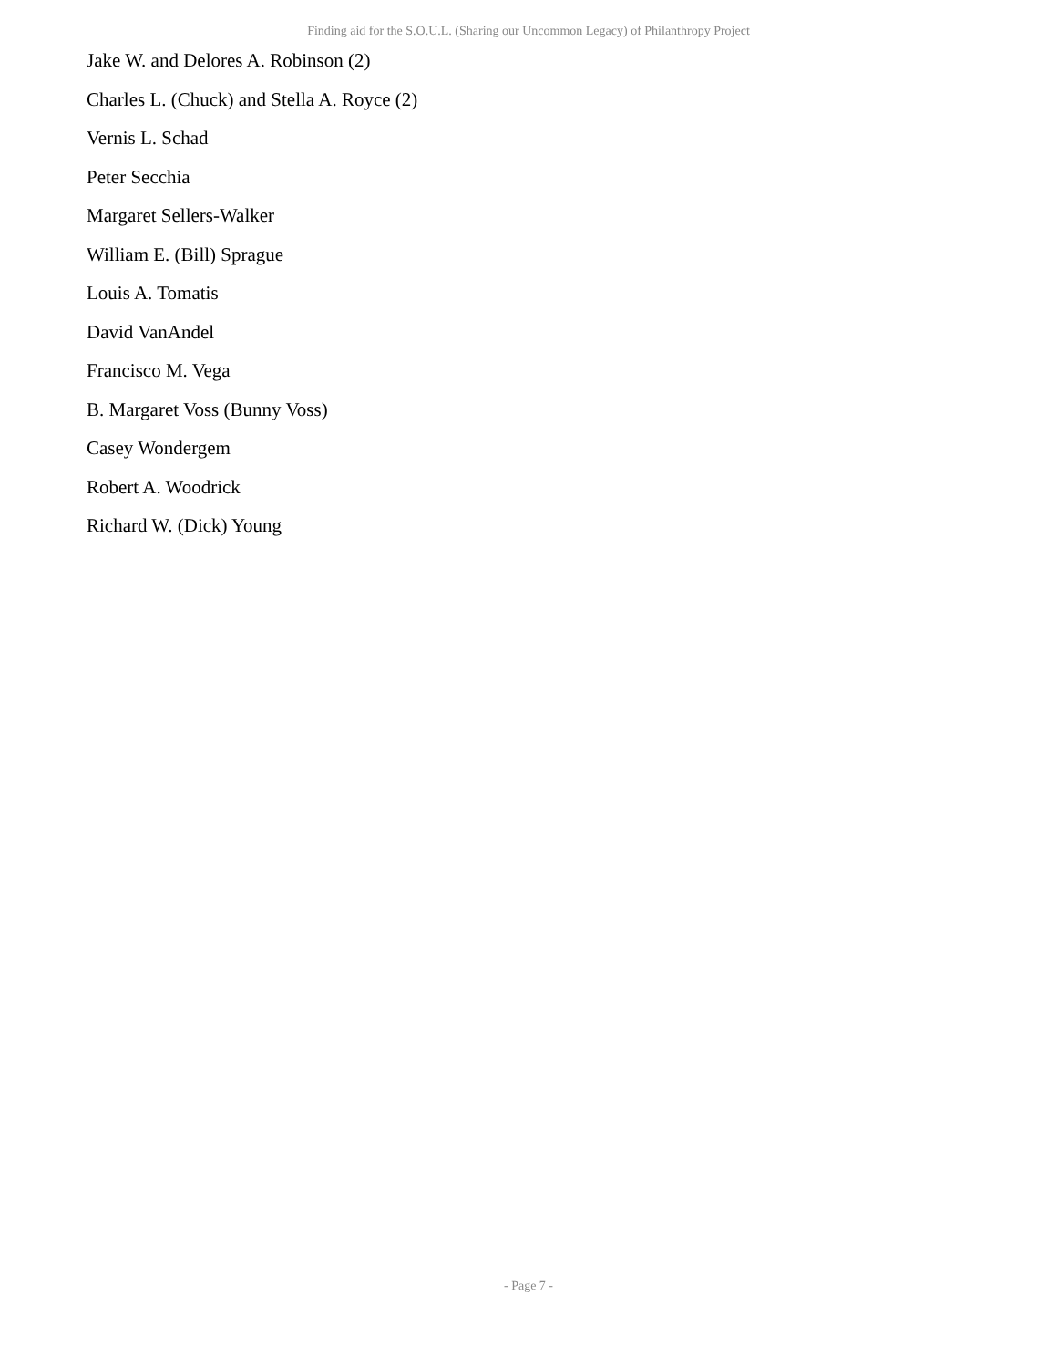Finding aid for the S.O.U.L. (Sharing our Uncommon Legacy) of Philanthropy Project
Jake W. and Delores A. Robinson (2)
Charles L. (Chuck) and Stella A. Royce (2)
Vernis L. Schad
Peter Secchia
Margaret Sellers-Walker
William E. (Bill) Sprague
Louis A. Tomatis
David VanAndel
Francisco M. Vega
B. Margaret Voss (Bunny Voss)
Casey Wondergem
Robert A. Woodrick
Richard W. (Dick) Young
- Page 7 -